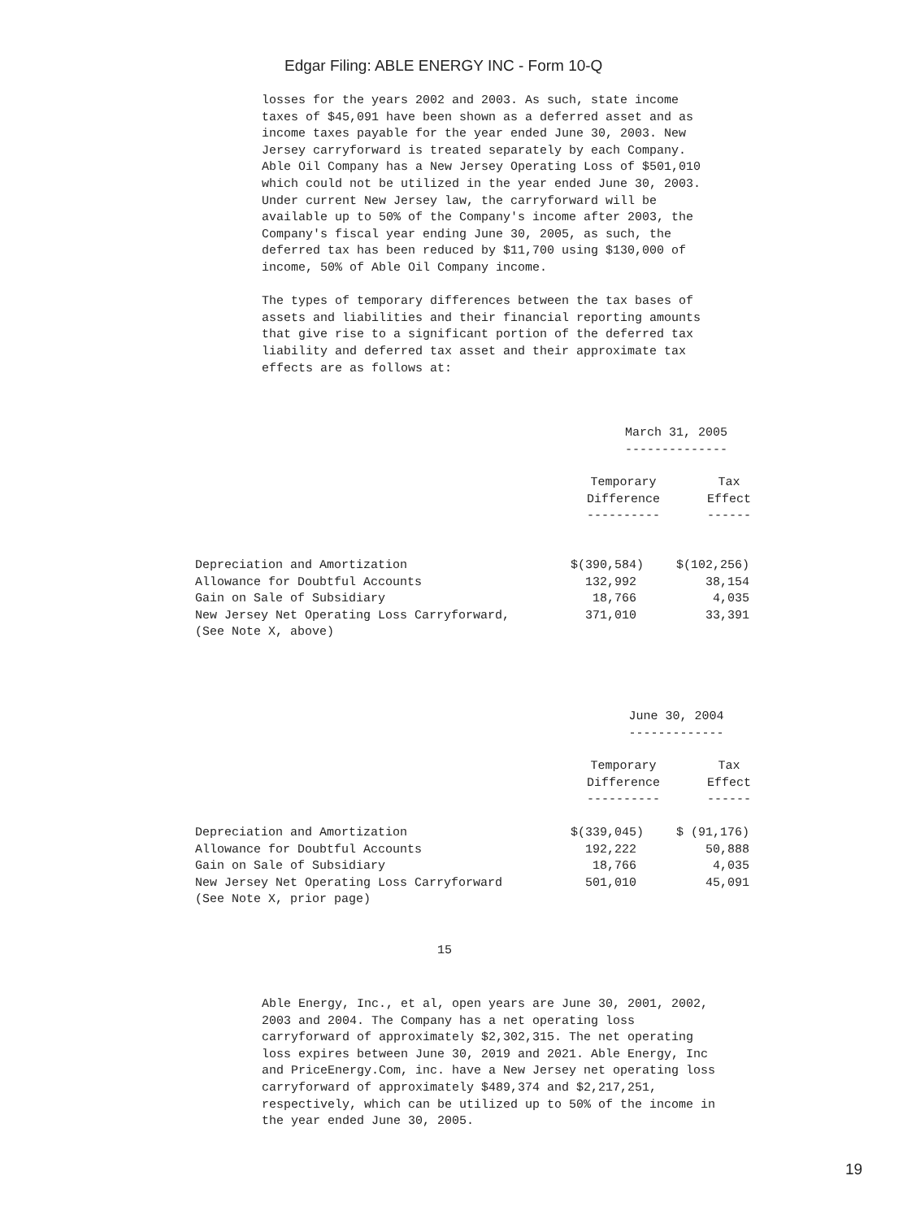Edgar Filing: ABLE ENERGY INC - Form 10-Q
losses for the years 2002 and 2003. As such, state income
taxes of $45,091 have been shown as a deferred asset and as
income taxes payable for the year ended June 30, 2003. New
Jersey carryforward is treated separately by each Company.
Able Oil Company has a New Jersey Operating Loss of $501,010
which could not be utilized in the year ended June 30, 2003.
Under current New Jersey law, the carryforward will be
available up to 50% of the Company's income after 2003, the
Company's fiscal year ending June 30, 2005, as such, the
deferred tax has been reduced by $11,700 using $130,000 of
income, 50% of Able Oil Company income.

The types of temporary differences between the tax bases of
assets and liabilities and their financial reporting amounts
that give rise to a significant portion of the deferred tax
liability and deferred tax asset and their approximate tax
effects are as follows at:
| | March 31, 2005 -------------- | |
| --- | --- | --- |
| | Temporary Difference ---------- | Tax Effect ------ |
| Depreciation and Amortization | $(390,584) | $(102,256) |
| Allowance for Doubtful Accounts | 132,992 | 38,154 |
| Gain on Sale of Subsidiary | 18,766 | 4,035 |
| New Jersey Net Operating Loss Carryforward, (See Note X, above) | 371,010 | 33,391 |
| | June 30, 2004 ------------- | |
| --- | --- | --- |
| | Temporary Difference ---------- | Tax Effect ------ |
| Depreciation and Amortization | $(339,045) | $ (91,176) |
| Allowance for Doubtful Accounts | 192,222 | 50,888 |
| Gain on Sale of Subsidiary | 18,766 | 4,035 |
| New Jersey Net Operating Loss Carryforward (See Note X, prior page) | 501,010 | 45,091 |
15
Able Energy, Inc., et al, open years are June 30, 2001, 2002,
2003 and 2004. The Company has a net operating loss
carryforward of approximately $2,302,315. The net operating
loss expires between June 30, 2019 and 2021. Able Energy, Inc
and PriceEnergy.Com, inc. have a New Jersey net operating loss
carryforward of approximately $489,374 and $2,217,251,
respectively, which can be utilized up to 50% of the income in
the year ended June 30, 2005.
19